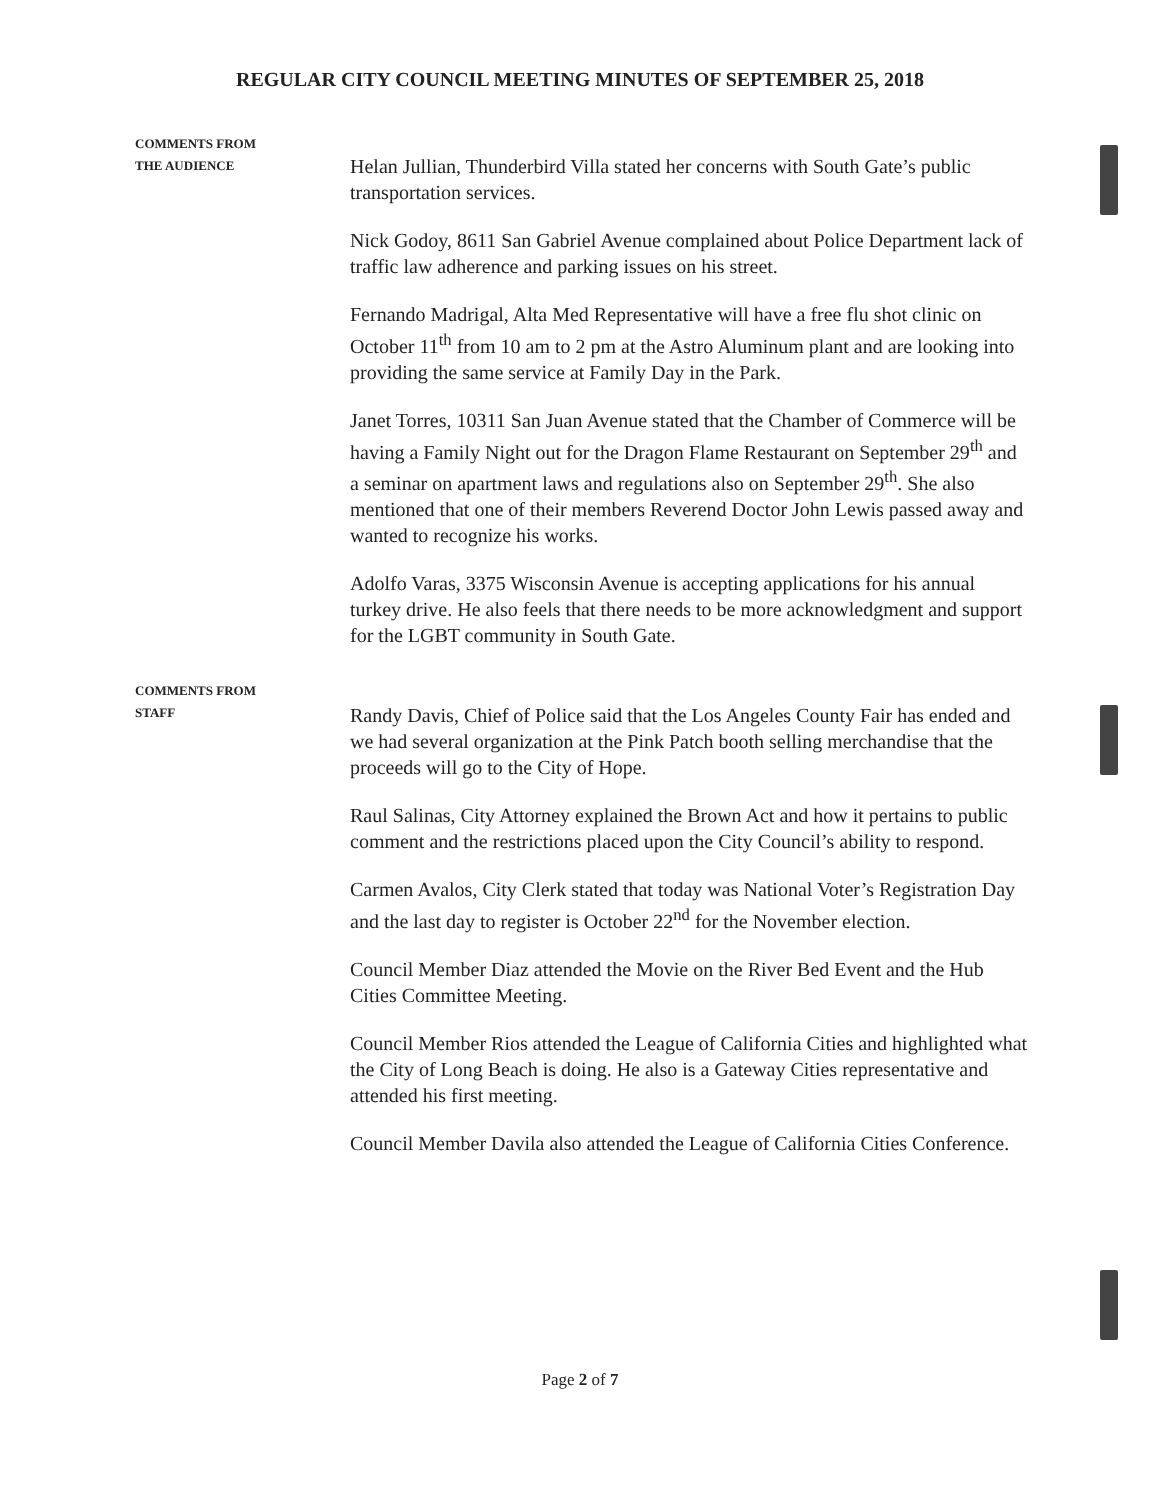REGULAR CITY COUNCIL MEETING MINUTES OF SEPTEMBER 25, 2018
COMMENTS FROM
THE AUDIENCE
Helan Jullian, Thunderbird Villa stated her concerns with South Gate’s public transportation services.
Nick Godoy, 8611 San Gabriel Avenue complained about Police Department lack of traffic law adherence and parking issues on his street.
Fernando Madrigal, Alta Med Representative will have a free flu shot clinic on October 11<sup>th</sup> from 10 am to 2 pm at the Astro Aluminum plant and are looking into providing the same service at Family Day in the Park.
Janet Torres, 10311 San Juan Avenue stated that the Chamber of Commerce will be having a Family Night out for the Dragon Flame Restaurant on September 29<sup>th</sup> and a seminar on apartment laws and regulations also on September 29<sup>th</sup>. She also mentioned that one of their members Reverend Doctor John Lewis passed away and wanted to recognize his works.
Adolfo Varas, 3375 Wisconsin Avenue is accepting applications for his annual turkey drive. He also feels that there needs to be more acknowledgment and support for the LGBT community in South Gate.
COMMENTS FROM
STAFF
Randy Davis, Chief of Police said that the Los Angeles County Fair has ended and we had several organization at the Pink Patch booth selling merchandise that the proceeds will go to the City of Hope.
Raul Salinas, City Attorney explained the Brown Act and how it pertains to public comment and the restrictions placed upon the City Council’s ability to respond.
Carmen Avalos, City Clerk stated that today was National Voter’s Registration Day and the last day to register is October 22<sup>nd</sup> for the November election.
Council Member Diaz attended the Movie on the River Bed Event and the Hub Cities Committee Meeting.
Council Member Rios attended the League of California Cities and highlighted what the City of Long Beach is doing. He also is a Gateway Cities representative and attended his first meeting.
Council Member Davila also attended the League of California Cities Conference.
Page 2 of 7